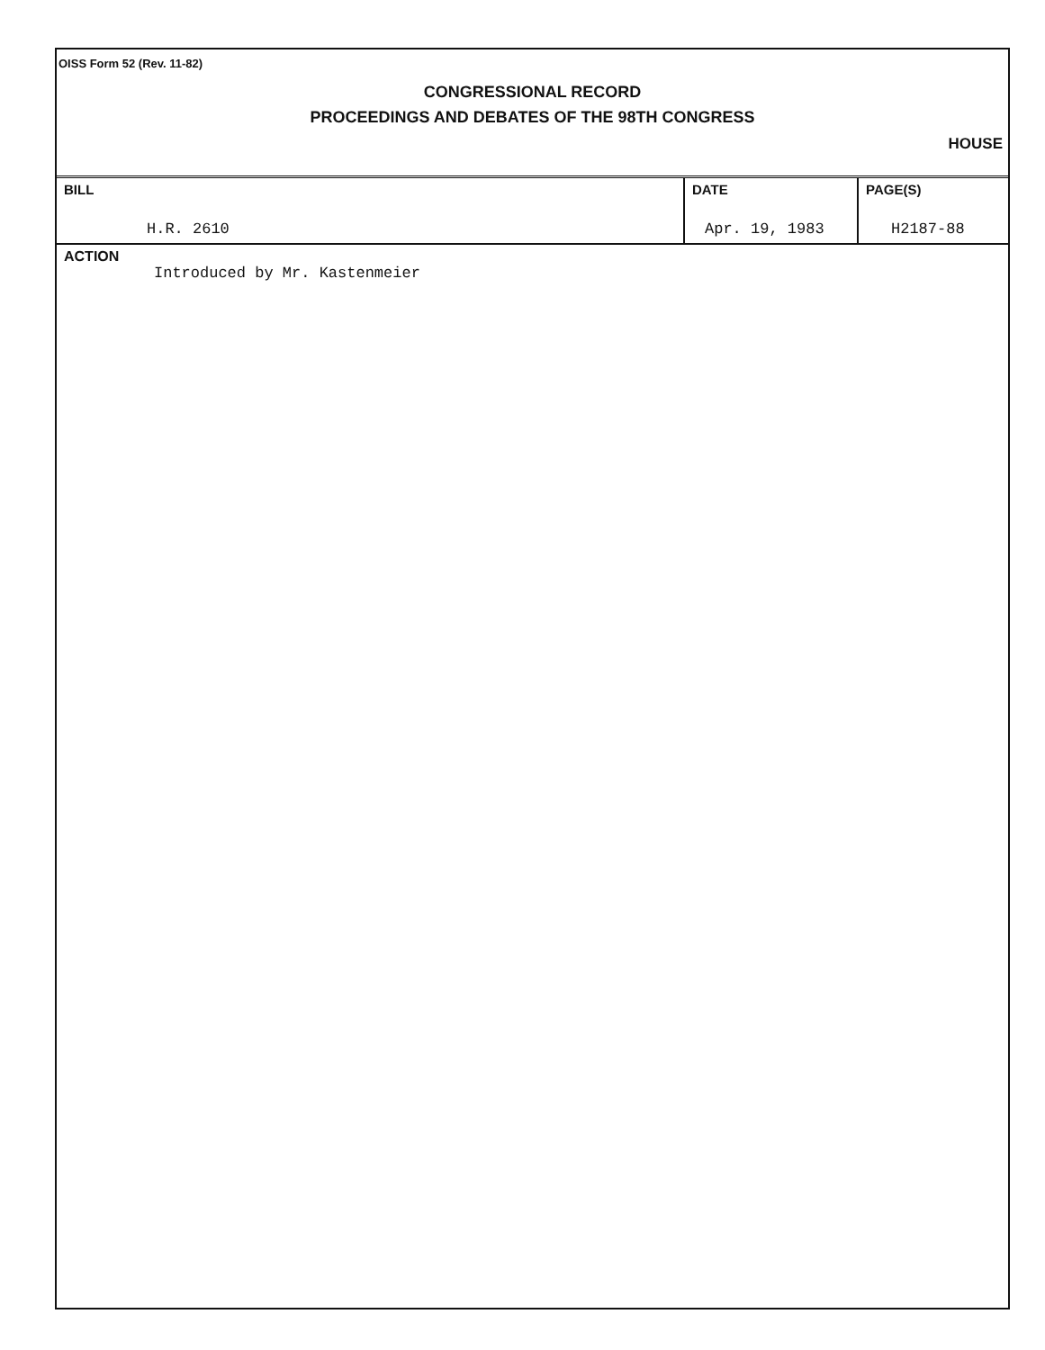OISS Form 52 (Rev. 11-82)
CONGRESSIONAL RECORD
PROCEEDINGS AND DEBATES OF THE 98TH CONGRESS
HOUSE
| BILL H.R. 2610 | DATE Apr. 19, 1983 | PAGE(S) H2187-88 |
ACTION
Introduced by Mr. Kastenmeier